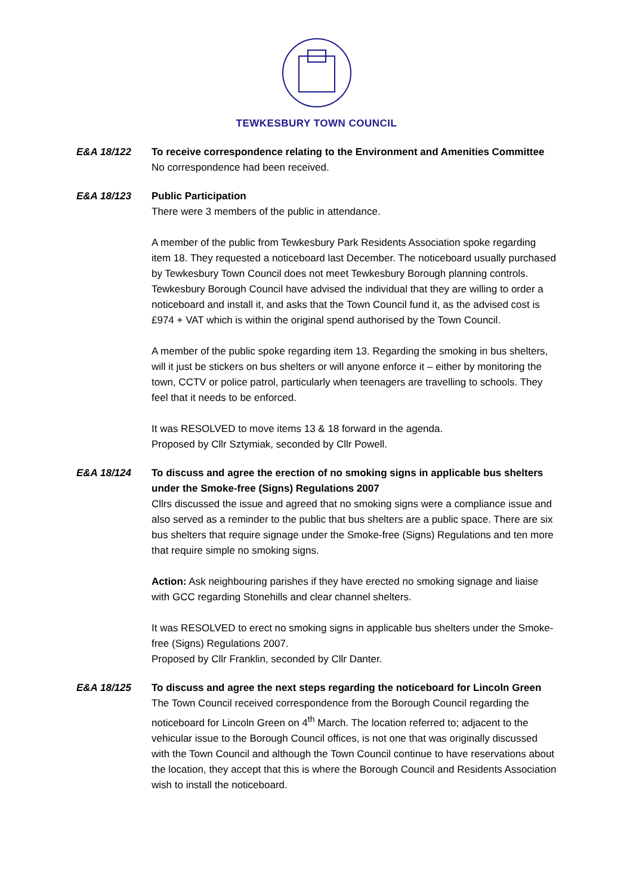TEWKESBURY TOWN COUNCIL
E&A 18/122 To receive correspondence relating to the Environment and Amenities Committee
No correspondence had been received.
E&A 18/123 Public Participation
There were 3 members of the public in attendance.
A member of the public from Tewkesbury Park Residents Association spoke regarding item 18. They requested a noticeboard last December. The noticeboard usually purchased by Tewkesbury Town Council does not meet Tewkesbury Borough planning controls. Tewkesbury Borough Council have advised the individual that they are willing to order a noticeboard and install it, and asks that the Town Council fund it, as the advised cost is £974 + VAT which is within the original spend authorised by the Town Council.
A member of the public spoke regarding item 13. Regarding the smoking in bus shelters, will it just be stickers on bus shelters or will anyone enforce it – either by monitoring the town, CCTV or police patrol, particularly when teenagers are travelling to schools. They feel that it needs to be enforced.
It was RESOLVED to move items 13 & 18 forward in the agenda.
Proposed by Cllr Sztymiak, seconded by Cllr Powell.
E&A 18/124 To discuss and agree the erection of no smoking signs in applicable bus shelters under the Smoke-free (Signs) Regulations 2007
Cllrs discussed the issue and agreed that no smoking signs were a compliance issue and also served as a reminder to the public that bus shelters are a public space. There are six bus shelters that require signage under the Smoke-free (Signs) Regulations and ten more that require simple no smoking signs.
Action: Ask neighbouring parishes if they have erected no smoking signage and liaise with GCC regarding Stonehills and clear channel shelters.
It was RESOLVED to erect no smoking signs in applicable bus shelters under the Smoke-free (Signs) Regulations 2007.
Proposed by Cllr Franklin, seconded by Cllr Danter.
E&A 18/125 To discuss and agree the next steps regarding the noticeboard for Lincoln Green
The Town Council received correspondence from the Borough Council regarding the noticeboard for Lincoln Green on 4<sup>th</sup> March. The location referred to; adjacent to the vehicular issue to the Borough Council offices, is not one that was originally discussed with the Town Council and although the Town Council continue to have reservations about the location, they accept that this is where the Borough Council and Residents Association wish to install the noticeboard.